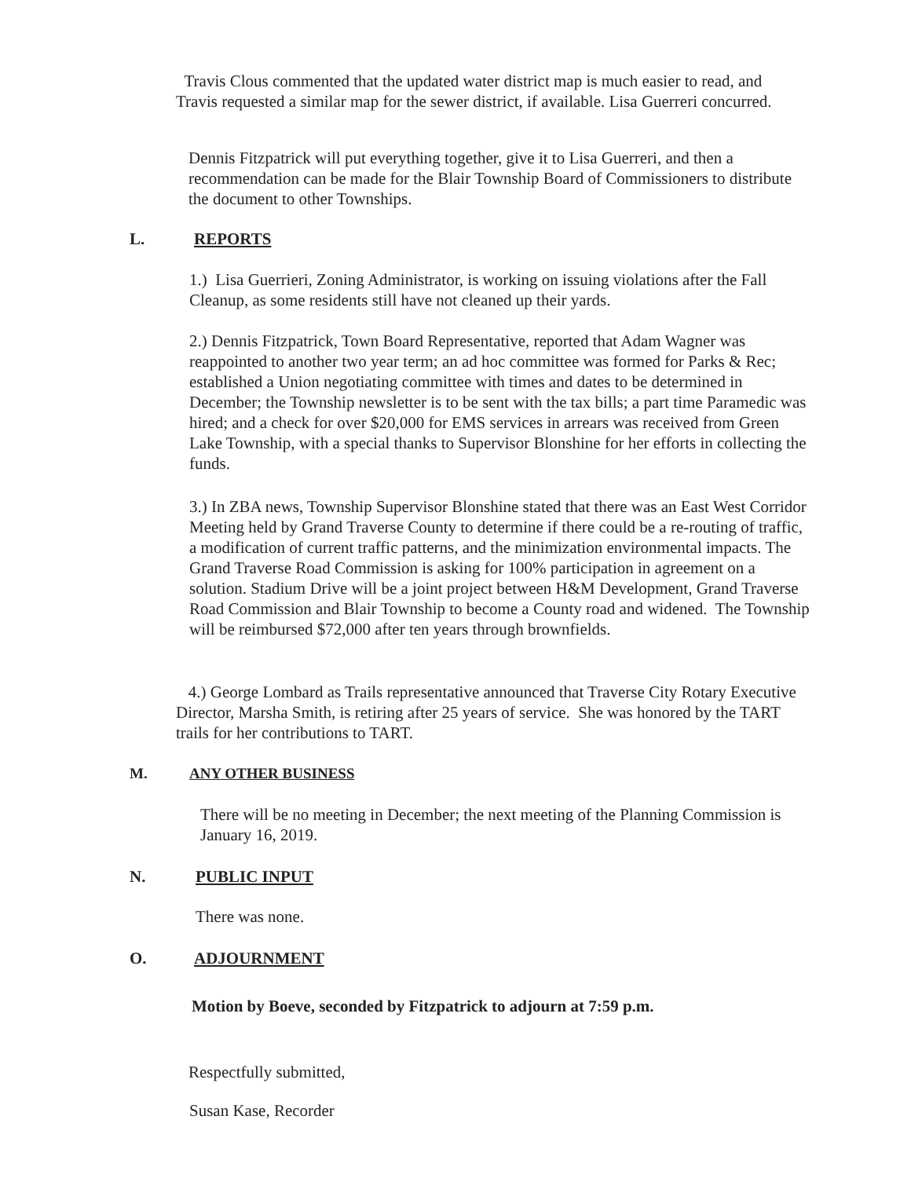Travis Clous commented that the updated water district map is much easier to read, and Travis requested a similar map for the sewer district, if available. Lisa Guerreri concurred.
Dennis Fitzpatrick will put everything together, give it to Lisa Guerreri, and then a recommendation can be made for the Blair Township Board of Commissioners to distribute the document to other Townships.
L. REPORTS
1.) Lisa Guerrieri, Zoning Administrator, is working on issuing violations after the Fall Cleanup, as some residents still have not cleaned up their yards.
2.) Dennis Fitzpatrick, Town Board Representative, reported that Adam Wagner was reappointed to another two year term; an ad hoc committee was formed for Parks & Rec; established a Union negotiating committee with times and dates to be determined in December; the Township newsletter is to be sent with the tax bills; a part time Paramedic was hired; and a check for over $20,000 for EMS services in arrears was received from Green Lake Township, with a special thanks to Supervisor Blonshine for her efforts in collecting the funds.
3.) In ZBA news, Township Supervisor Blonshine stated that there was an East West Corridor Meeting held by Grand Traverse County to determine if there could be a re-routing of traffic, a modification of current traffic patterns, and the minimization environmental impacts. The Grand Traverse Road Commission is asking for 100% participation in agreement on a solution. Stadium Drive will be a joint project between H&M Development, Grand Traverse Road Commission and Blair Township to become a County road and widened. The Township will be reimbursed $72,000 after ten years through brownfields.
4.) George Lombard as Trails representative announced that Traverse City Rotary Executive Director, Marsha Smith, is retiring after 25 years of service. She was honored by the TART trails for her contributions to TART.
M. ANY OTHER BUSINESS
There will be no meeting in December; the next meeting of the Planning Commission is January 16, 2019.
N. PUBLIC INPUT
There was none.
O. ADJOURNMENT
Motion by Boeve, seconded by Fitzpatrick to adjourn at 7:59 p.m.
Respectfully submitted,
Susan Kase, Recorder